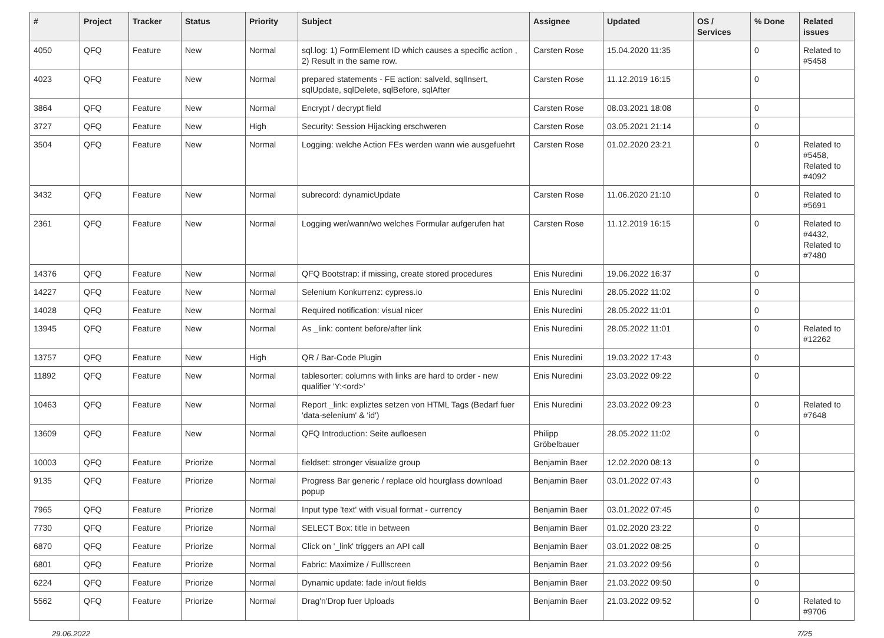| # | Project | Tracker | Status | Priority | Subject | Assignee | Updated | OS / Services | % Done | Related issues |
| --- | --- | --- | --- | --- | --- | --- | --- | --- | --- | --- |
| 4050 | QFQ | Feature | New | Normal | sql.log: 1) FormElement ID which causes a specific action , 2) Result in the same row. | Carsten Rose | 15.04.2020 11:35 | | 0 | Related to #5458 |
| 4023 | QFQ | Feature | New | Normal | prepared statements - FE action: salveld, sqlInsert, sqlUpdate, sqlDelete, sqlBefore, sqlAfter | Carsten Rose | 11.12.2019 16:15 | | 0 | |
| 3864 | QFQ | Feature | New | Normal | Encrypt / decrypt field | Carsten Rose | 08.03.2021 18:08 | | 0 | |
| 3727 | QFQ | Feature | New | High | Security: Session Hijacking erschweren | Carsten Rose | 03.05.2021 21:14 | | 0 | |
| 3504 | QFQ | Feature | New | Normal | Logging: welche Action FEs werden wann wie ausgefuehrt | Carsten Rose | 01.02.2020 23:21 | | 0 | Related to #5458, Related to #4092 |
| 3432 | QFQ | Feature | New | Normal | subrecord: dynamicUpdate | Carsten Rose | 11.06.2020 21:10 | | 0 | Related to #5691 |
| 2361 | QFQ | Feature | New | Normal | Logging wer/wann/wo welches Formular aufgerufen hat | Carsten Rose | 11.12.2019 16:15 | | 0 | Related to #4432, Related to #7480 |
| 14376 | QFQ | Feature | New | Normal | QFQ Bootstrap: if missing, create stored procedures | Enis Nuredini | 19.06.2022 16:37 | | 0 | |
| 14227 | QFQ | Feature | New | Normal | Selenium Konkurrenz: cypress.io | Enis Nuredini | 28.05.2022 11:02 | | 0 | |
| 14028 | QFQ | Feature | New | Normal | Required notification: visual nicer | Enis Nuredini | 28.05.2022 11:01 | | 0 | |
| 13945 | QFQ | Feature | New | Normal | As _link: content before/after link | Enis Nuredini | 28.05.2022 11:01 | | 0 | Related to #12262 |
| 13757 | QFQ | Feature | New | High | QR / Bar-Code Plugin | Enis Nuredini | 19.03.2022 17:43 | | 0 | |
| 11892 | QFQ | Feature | New | Normal | tablesorter: columns with links are hard to order - new qualifier 'Y:<ord>' | Enis Nuredini | 23.03.2022 09:22 | | 0 | |
| 10463 | QFQ | Feature | New | Normal | Report _link: expliztes setzen von HTML Tags (Bedarf fuer 'data-selenium' & 'id') | Enis Nuredini | 23.03.2022 09:23 | | 0 | Related to #7648 |
| 13609 | QFQ | Feature | New | Normal | QFQ Introduction: Seite aufloesen | Philipp Gröbelbauer | 28.05.2022 11:02 | | 0 | |
| 10003 | QFQ | Feature | Priorize | Normal | fieldset: stronger visualize group | Benjamin Baer | 12.02.2020 08:13 | | 0 | |
| 9135 | QFQ | Feature | Priorize | Normal | Progress Bar generic / replace old hourglass download popup | Benjamin Baer | 03.01.2022 07:43 | | 0 | |
| 7965 | QFQ | Feature | Priorize | Normal | Input type 'text' with visual format - currency | Benjamin Baer | 03.01.2022 07:45 | | 0 | |
| 7730 | QFQ | Feature | Priorize | Normal | SELECT Box: title in between | Benjamin Baer | 01.02.2020 23:22 | | 0 | |
| 6870 | QFQ | Feature | Priorize | Normal | Click on '_link' triggers an API call | Benjamin Baer | 03.01.2022 08:25 | | 0 | |
| 6801 | QFQ | Feature | Priorize | Normal | Fabric: Maximize / Fulllscreen | Benjamin Baer | 21.03.2022 09:56 | | 0 | |
| 6224 | QFQ | Feature | Priorize | Normal | Dynamic update: fade in/out fields | Benjamin Baer | 21.03.2022 09:50 | | 0 | |
| 5562 | QFQ | Feature | Priorize | Normal | Drag'n'Drop fuer Uploads | Benjamin Baer | 21.03.2022 09:52 | | 0 | Related to #9706 |
29.06.2022 7/25